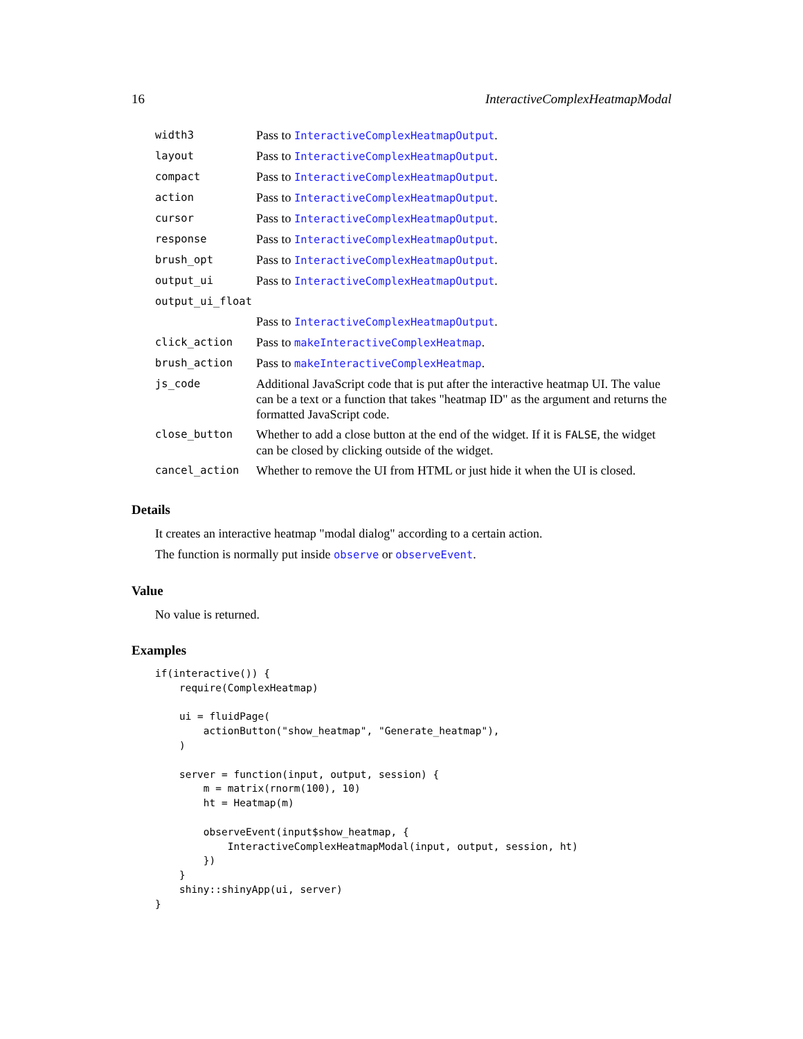16 InteractiveComplexHeatmapModal
| width3 | Pass to InteractiveComplexHeatmapOutput . |
| layout | Pass to InteractiveComplexHeatmapOutput . |
| compact | Pass to InteractiveComplexHeatmapOutput . |
| action | Pass to InteractiveComplexHeatmapOutput . |
| cursor | Pass to InteractiveComplexHeatmapOutput . |
| response | Pass to InteractiveComplexHeatmapOutput . |
| brush_opt | Pass to InteractiveComplexHeatmapOutput . |
| output_ui | Pass to InteractiveComplexHeatmapOutput . |
| output_ui_float | |
| | Pass to InteractiveComplexHeatmapOutput . |
| click_action | Pass to makeInteractiveComplexHeatmap . |
| brush_action | Pass to makeInteractiveComplexHeatmap . |
| js_code | Additional JavaScript code that is put after the interactive heatmap UI. The value can be a text or a function that takes "heatmap ID" as the argument and returns the formatted JavaScript code. |
| close_button | Whether to add a close button at the end of the widget. If it is FALSE , the widget can be closed by clicking outside of the widget. |
| cancel_action | Whether to remove the UI from HTML or just hide it when the UI is closed. |
Details
It creates an interactive heatmap "modal dialog" according to a certain action.
The function is normally put inside observe or observeEvent.
Value
No value is returned.
Examples
if(interactive()) {
    require(ComplexHeatmap)

    ui = fluidPage(
        actionButton("show_heatmap", "Generate_heatmap"),
    )

    server = function(input, output, session) {
        m = matrix(rnorm(100), 10)
        ht = Heatmap(m)

        observeEvent(input$show_heatmap, {
            InteractiveComplexHeatmapModal(input, output, session, ht)
        })
    }
    shiny::shinyApp(ui, server)
}